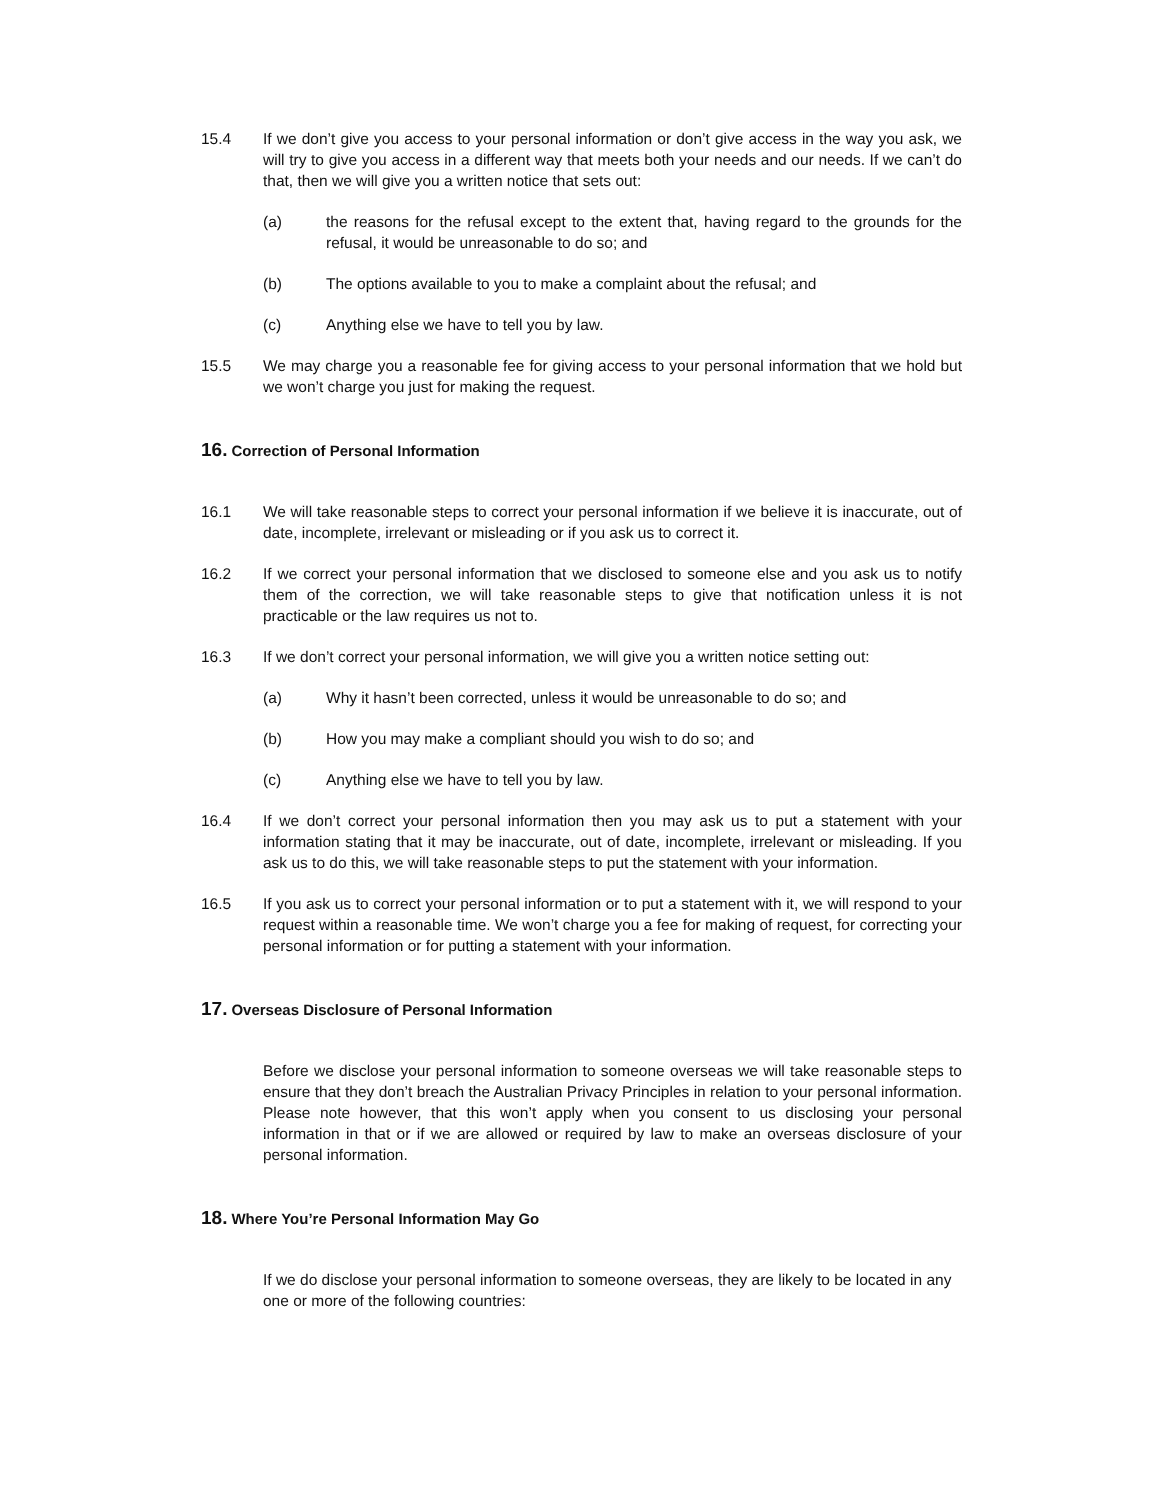15.4 If we don’t give you access to your personal information or don’t give access in the way you ask, we will try to give you access in a different way that meets both your needs and our needs. If we can’t do that, then we will give you a written notice that sets out:
(a) the reasons for the refusal except to the extent that, having regard to the grounds for the refusal, it would be unreasonable to do so; and
(b) The options available to you to make a complaint about the refusal; and
(c) Anything else we have to tell you by law.
15.5 We may charge you a reasonable fee for giving access to your personal information that we hold but we won’t charge you just for making the request.
16. Correction of Personal Information
16.1 We will take reasonable steps to correct your personal information if we believe it is inaccurate, out of date, incomplete, irrelevant or misleading or if you ask us to correct it.
16.2 If we correct your personal information that we disclosed to someone else and you ask us to notify them of the correction, we will take reasonable steps to give that notification unless it is not practicable or the law requires us not to.
16.3 If we don’t correct your personal information, we will give you a written notice setting out:
(a) Why it hasn’t been corrected, unless it would be unreasonable to do so; and
(b) How you may make a compliant should you wish to do so; and
(c) Anything else we have to tell you by law.
16.4 If we don’t correct your personal information then you may ask us to put a statement with your information stating that it may be inaccurate, out of date, incomplete, irrelevant or misleading. If you ask us to do this, we will take reasonable steps to put the statement with your information.
16.5 If you ask us to correct your personal information or to put a statement with it, we will respond to your request within a reasonable time. We won’t charge you a fee for making of request, for correcting your personal information or for putting a statement with your information.
17. Overseas Disclosure of Personal Information
Before we disclose your personal information to someone overseas we will take reasonable steps to ensure that they don’t breach the Australian Privacy Principles in relation to your personal information. Please note however, that this won’t apply when you consent to us disclosing your personal information in that or if we are allowed or required by law to make an overseas disclosure of your personal information.
18. Where You’re Personal Information May Go
If we do disclose your personal information to someone overseas, they are likely to be located in any one or more of the following countries: